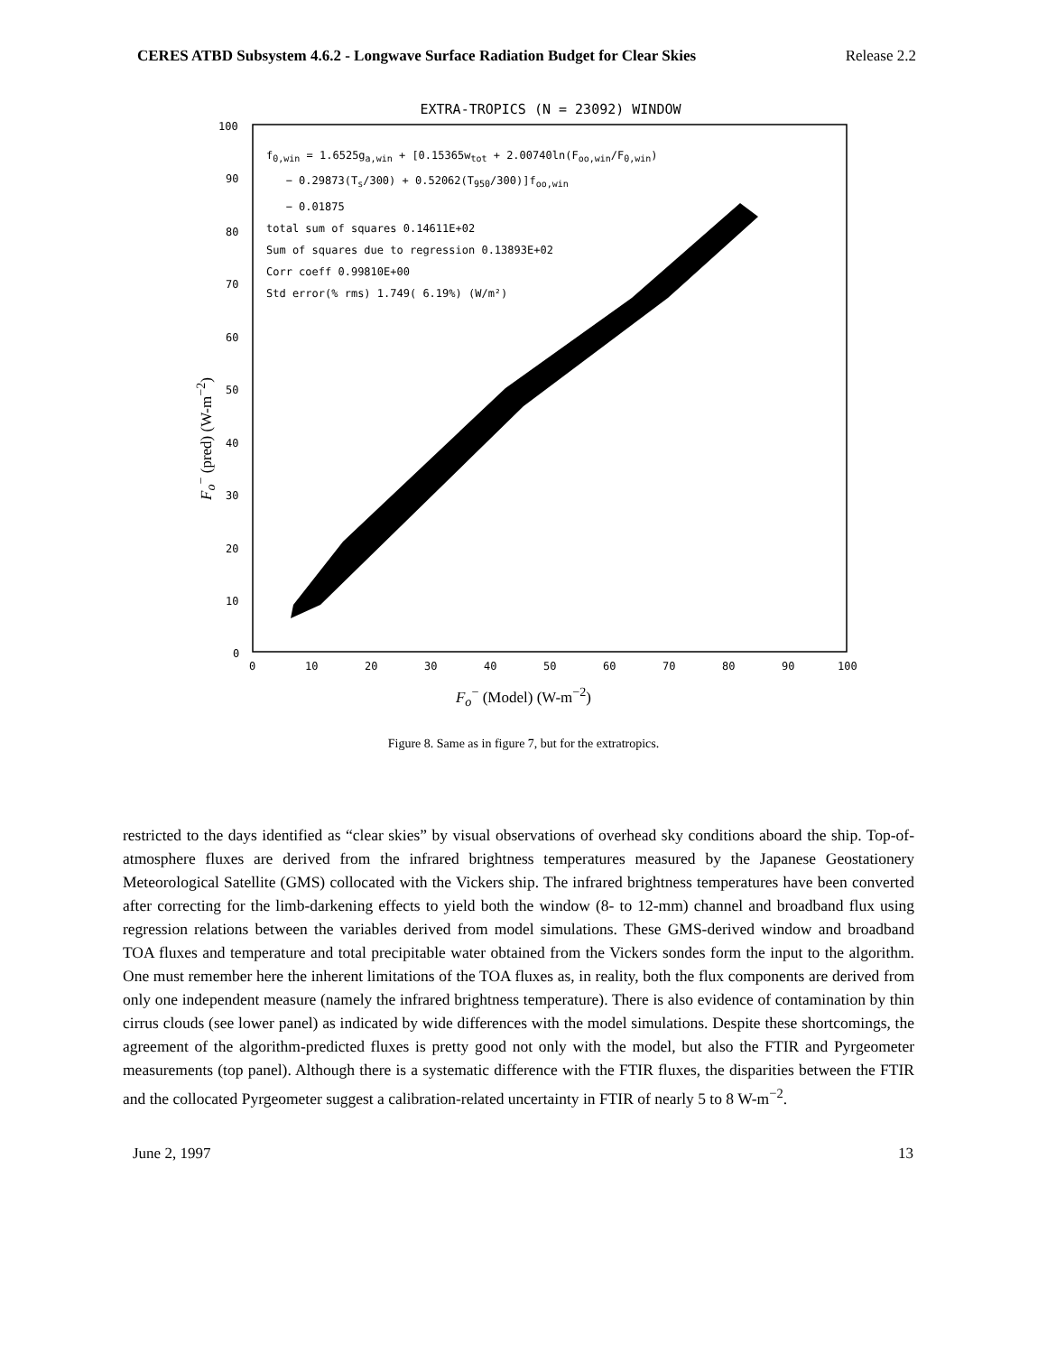CERES ATBD Subsystem 4.6.2 - Longwave Surface Radiation Budget for Clear Skies Release 2.2
EXTRA-TROPICS (N = 23092) WINDOW
F<sub>o</sub><sup>−</sup> (pred) (W-m<sup>−2</sup>)
100
90
80
70
60
50
40
30
20
10
0
0
10
20
30
40
50
60
70
80
90
100
f0,win = 1.6525ga,win + [0.15365wtot + 2.00740ln(Foo,win/F0,win)
− 0.29873(Ts/300) + 0.52062(T950/300)]foo,win
− 0.01875
total sum of squares 0.14611E+02
Sum of squares due to regression 0.13893E+02
Corr coeff 0.99810E+00
Std error(% rms) 1.749( 6.19%) (W/m²)
F<sub>o</sub><sup>−</sup> (Model) (W-m<sup>−2</sup>)
Figure 8. Same as in figure 7, but for the extratropics.
restricted to the days identified as “clear skies” by visual observations of overhead sky conditions aboard the ship. Top-of-atmosphere fluxes are derived from the infrared brightness temperatures measured by the Japanese Geostationery Meteorological Satellite (GMS) collocated with the Vickers ship. The infrared brightness temperatures have been converted after correcting for the limb-darkening effects to yield both the window (8- to 12-mm) channel and broadband flux using regression relations between the variables derived from model simulations. These GMS-derived window and broadband TOA fluxes and temperature and total precipitable water obtained from the Vickers sondes form the input to the algorithm. One must remember here the inherent limitations of the TOA fluxes as, in reality, both the flux components are derived from only one independent measure (namely the infrared brightness temperature). There is also evidence of contamination by thin cirrus clouds (see lower panel) as indicated by wide differences with the model simulations. Despite these shortcomings, the agreement of the algorithm-predicted fluxes is pretty good not only with the model, but also the FTIR and Pyrgeometer measurements (top panel). Although there is a systematic difference with the FTIR fluxes, the disparities between the FTIR and the collocated Pyrgeometer suggest a calibration-related uncertainty in FTIR of nearly 5 to 8 W-m<sup>−2</sup>.
June 2, 1997 13